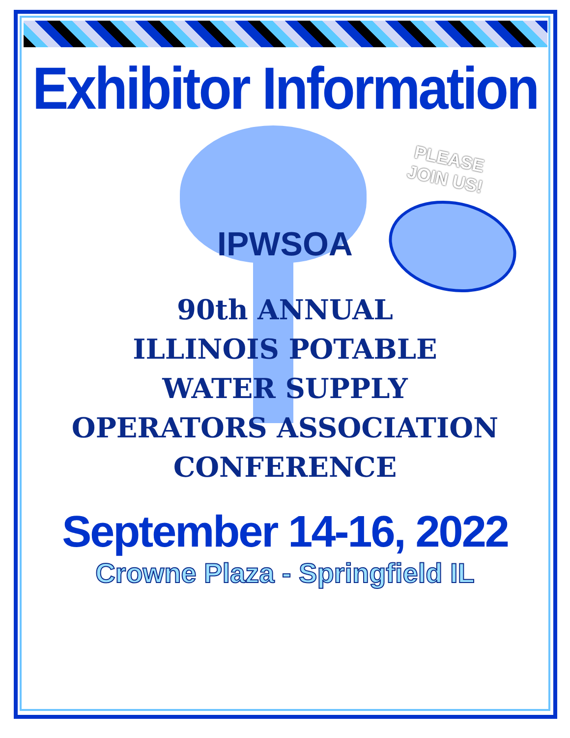Exhibitor Information
PLEASE
JOIN US!
IPWSOA
90th ANNUAL
ILLINOIS POTABLE
WATER SUPPLY
OPERATORS ASSOCIATION
CONFERENCE
September 14-16, 2022
Crowne Plaza - Springfield IL